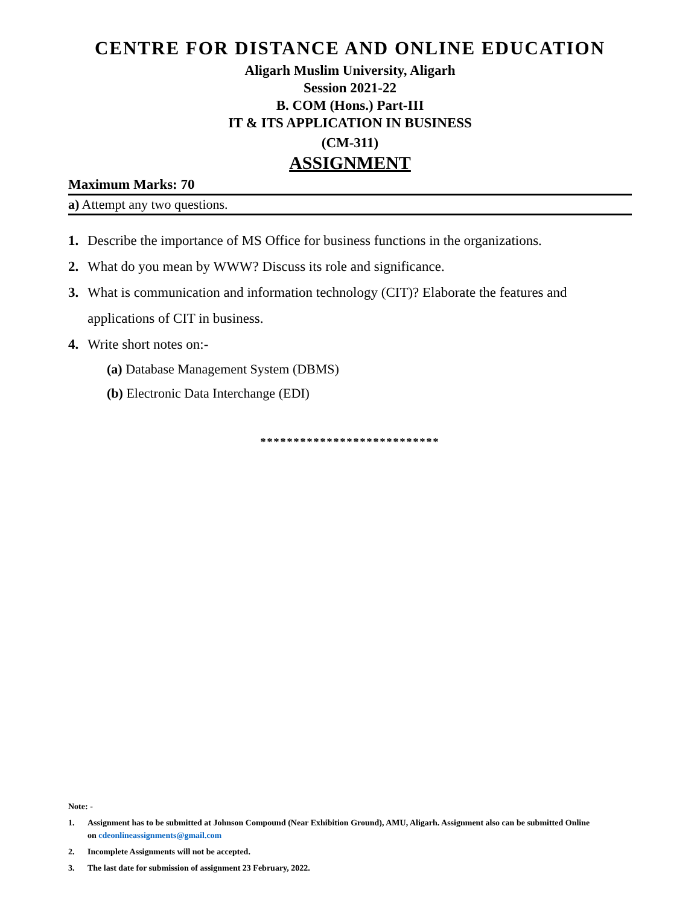CENTRE FOR DISTANCE AND ONLINE EDUCATION
Aligarh Muslim University, Aligarh
Session 2021-22
B. COM (Hons.) Part-III
IT & ITS APPLICATION IN BUSINESS
(CM-311)
ASSIGNMENT
Maximum Marks: 70
a) Attempt any two questions.
1. Describe the importance of MS Office for business functions in the organizations.
2. What do you mean by WWW? Discuss its role and significance.
3. What is communication and information technology (CIT)? Elaborate the features and applications of CIT in business.
4. Write short notes on:-
(a) Database Management System (DBMS)
(b) Electronic Data Interchange (EDI)
***************************
Note: -
1. Assignment has to be submitted at Johnson Compound (Near Exhibition Ground), AMU, Aligarh. Assignment also can be submitted Online on cdeonlineassignments@gmail.com
2. Incomplete Assignments will not be accepted.
3. The last date for submission of assignment 23 February, 2022.